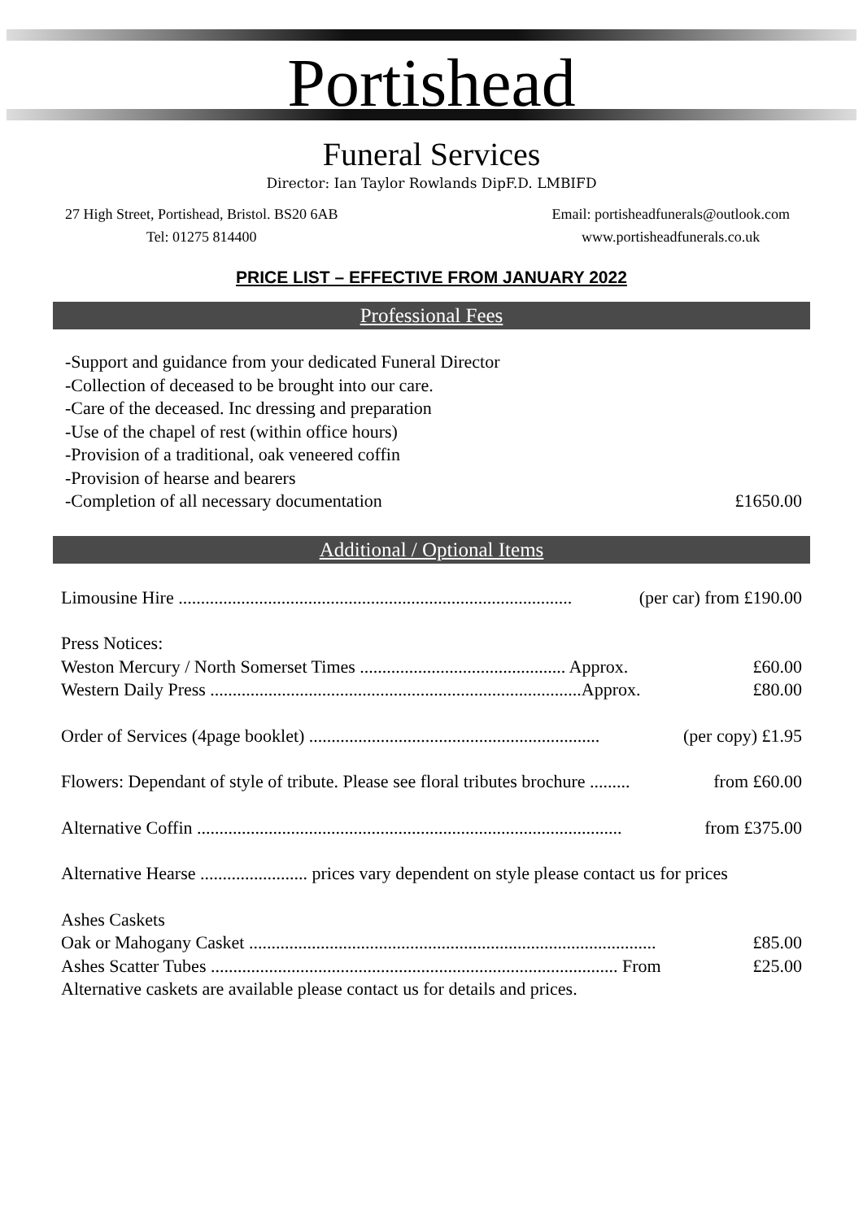Portishead
Funeral Services
Director: Ian Taylor Rowlands DipF.D. LMBIFD
27 High Street, Portishead, Bristol. BS20 6AB
Tel: 01275 814400
Email: portisheadfunerals@outlook.com
www.portisheadfunerals.co.uk
PRICE LIST – EFFECTIVE FROM JANUARY 2022
Professional Fees
-Support and guidance from your dedicated Funeral Director
-Collection of deceased to be brought into our care.
-Care of the deceased. Inc dressing and preparation
-Use of the chapel of rest (within office hours)
-Provision of a traditional, oak veneered coffin
-Provision of hearse and bearers
-Completion of all necessary documentation £1650.00
Additional / Optional Items
Limousine Hire ........................................................................................ (per car) from £190.00
Press Notices:
Weston Mercury / North Somerset Times .............................................. Approx. £60.00
Western Daily Press ...................................................................................Approx. £80.00
Order of Services (4page booklet) ................................................................. (per copy) £1.95
Flowers: Dependant of style of tribute. Please see floral tributes brochure ......... from £60.00
Alternative Coffin ............................................................................................... from £375.00
Alternative Hearse ........................ prices vary dependent on style please contact us for prices
Ashes Caskets
Oak or Mahogany Casket ........................................................................................... £85.00
Ashes Scatter Tubes ........................................................................................... From £25.00
Alternative caskets are available please contact us for details and prices.